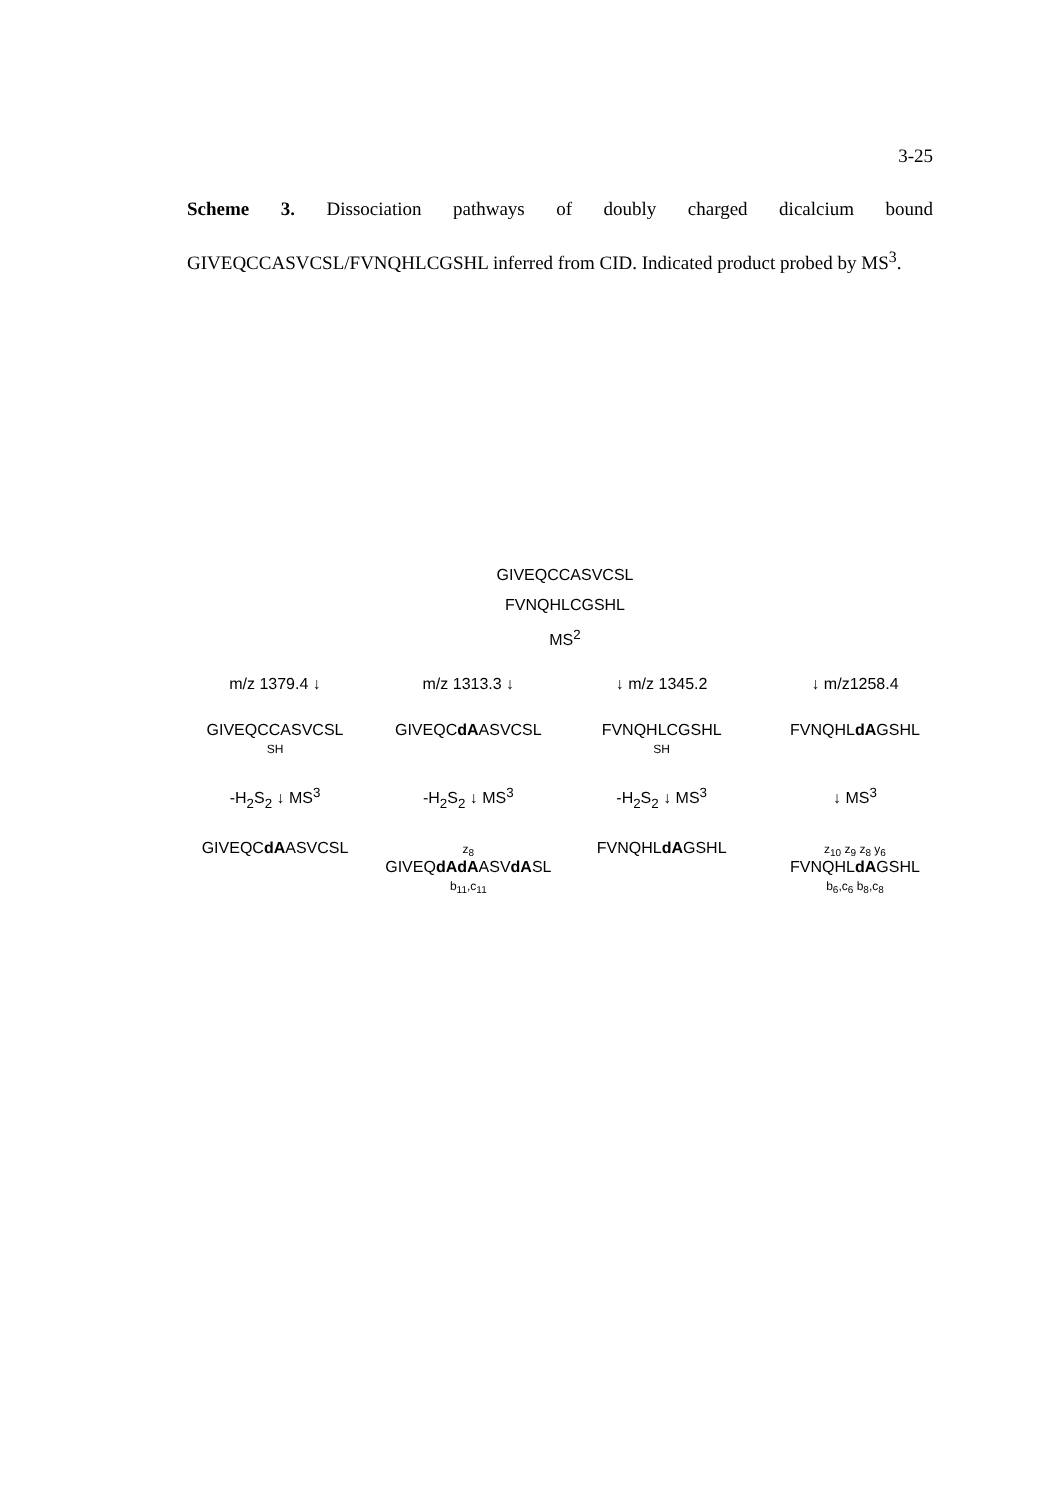3-25
Scheme 3. Dissociation pathways of doubly charged dicalcium bound GIVEQCCASVCSL/FVNQHLCGSHL inferred from CID. Indicated product probed by MS<sup>3</sup>.
GIVEQCCASVCSL
FVNQHLCGSHL
MS<sup>2</sup>
m/z 1379.4 ↓ m/z 1313.3 ↓ ↓ m/z 1345.2 ↓ m/z1258.4
GIVEQCCASVCSL
SH
GIVEQCdAASVCSL FVNQHLCGSHL
SH
FVNQHLdAGSHL
-H<sub>2</sub>S<sub>2</sub> ↓ MS<sup>3</sup> -H<sub>2</sub>S<sub>2</sub> ↓ MS<sup>3</sup> -H<sub>2</sub>S<sub>2</sub> ↓ MS<sup>3</sup> ↓ MS<sup>3</sup>
GIVEQCdAASVCSL
z<sub>8</sub>
GIVEQdAdAASVdASL
b<sub>11</sub>,c<sub>11</sub>
FVNQHLdAGSHL
z<sub>10</sub> z<sub>9</sub> z<sub>8</sub> y<sub>6</sub>
FVNQHLdAGSHL
b<sub>6</sub>,c<sub>6</sub> b<sub>8</sub>,c<sub>8</sub>